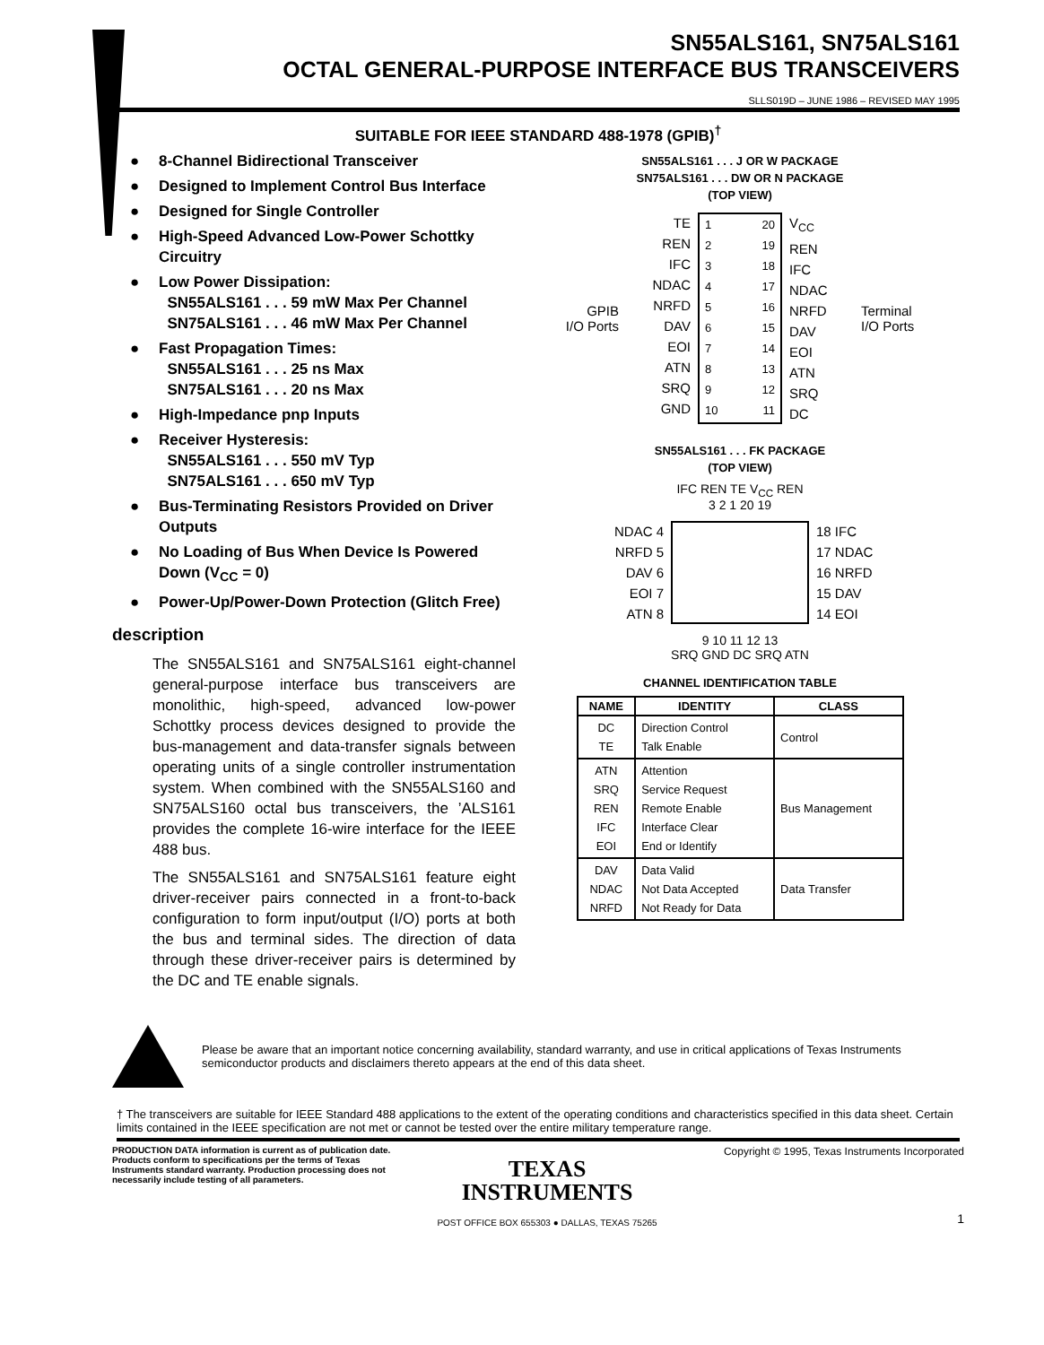SN55ALS161, SN75ALS161
OCTAL GENERAL-PURPOSE INTERFACE BUS TRANSCEIVERS
SLLS019D – JUNE 1986 – REVISED MAY 1995
SUITABLE FOR IEEE STANDARD 488-1978 (GPIB)<sup>†</sup>
● 8-Channel Bidirectional Transceiver
● Designed to Implement Control Bus Interface
● Designed for Single Controller
● High-Speed Advanced Low-Power Schottky Circuitry
● Low Power Dissipation:
SN55ALS161 . . . 59 mW Max Per Channel
SN75ALS161 . . . 46 mW Max Per Channel
● Fast Propagation Times:
SN55ALS161 . . . 25 ns Max
SN75ALS161 . . . 20 ns Max
● High-Impedance pnp Inputs
● Receiver Hysteresis:
SN55ALS161 . . . 550 mV Typ
SN75ALS161 . . . 650 mV Typ
● Bus-Terminating Resistors Provided on Driver Outputs
● No Loading of Bus When Device Is Powered Down (V<sub>CC</sub> = 0)
● Power-Up/Power-Down Protection (Glitch Free)
description
The SN55ALS161 and SN75ALS161 eight-channel general-purpose interface bus transceivers are monolithic, high-speed, advanced low-power Schottky process devices designed to provide the bus-management and data-transfer signals between operating units of a single controller instrumentation system. When combined with the SN55ALS160 and SN75ALS160 octal bus transceivers, the ’ALS161 provides the complete 16-wire interface for the IEEE 488 bus.
The SN55ALS161 and SN75ALS161 feature eight driver-receiver pairs connected in a front-to-back configuration to form input/output (I/O) ports at both the bus and terminal sides. The direction of data through these driver-receiver pairs is determined by the DC and TE enable signals.
SN55ALS161 . . . J OR W PACKAGE
SN75ALS161 . . . DW OR N PACKAGE
(TOP VIEW)
GPIB
I/O Ports
TE
REN
IFC
NDAC
NRFD
DAV
EOI
ATN
SRQ
GND
1
2
3
4
5
6
7
8
9
10
20
19
18
17
16
15
14
13
12
11
V<sub>CC</sub>
REN
IFC
NDAC
NRFD
DAV
EOI
ATN
SRQ
DC
Terminal
I/O Ports
SN55ALS161 . . . FK PACKAGE
(TOP VIEW)
IFC REN TE V<sub>CC</sub> REN
3 2 1 20 19
NDAC 4
NRFD 5
DAV 6
EOI 7
ATN 8
18 IFC
17 NDAC
16 NRFD
15 DAV
14 EOI
9 10 11 12 13
SRQ GND DC SRQ ATN
CHANNEL IDENTIFICATION TABLE
| NAME | IDENTITY | CLASS |
| --- | --- | --- |
| DC TE | Direction Control Talk Enable | Control |
| ATN SRQ REN IFC EOI | Attention Service Request Remote Enable Interface Clear End or Identify | Bus Management |
| DAV NDAC NRFD | Data Valid Not Data Accepted Not Ready for Data | Data Transfer |
Please be aware that an important notice concerning availability, standard warranty, and use in critical applications of Texas Instruments semiconductor products and disclaimers thereto appears at the end of this data sheet.
† The transceivers are suitable for IEEE Standard 488 applications to the extent of the operating conditions and characteristics specified in this data sheet. Certain limits contained in the IEEE specification are not met or cannot be tested over the entire military temperature range.
PRODUCTION DATA information is current as of publication date. Products conform to specifications per the terms of Texas Instruments standard warranty. Production processing does not necessarily include testing of all parameters.
TEXAS
INSTRUMENTS
POST OFFICE BOX 655303 ● DALLAS, TEXAS 75265
Copyright © 1995, Texas Instruments Incorporated
1